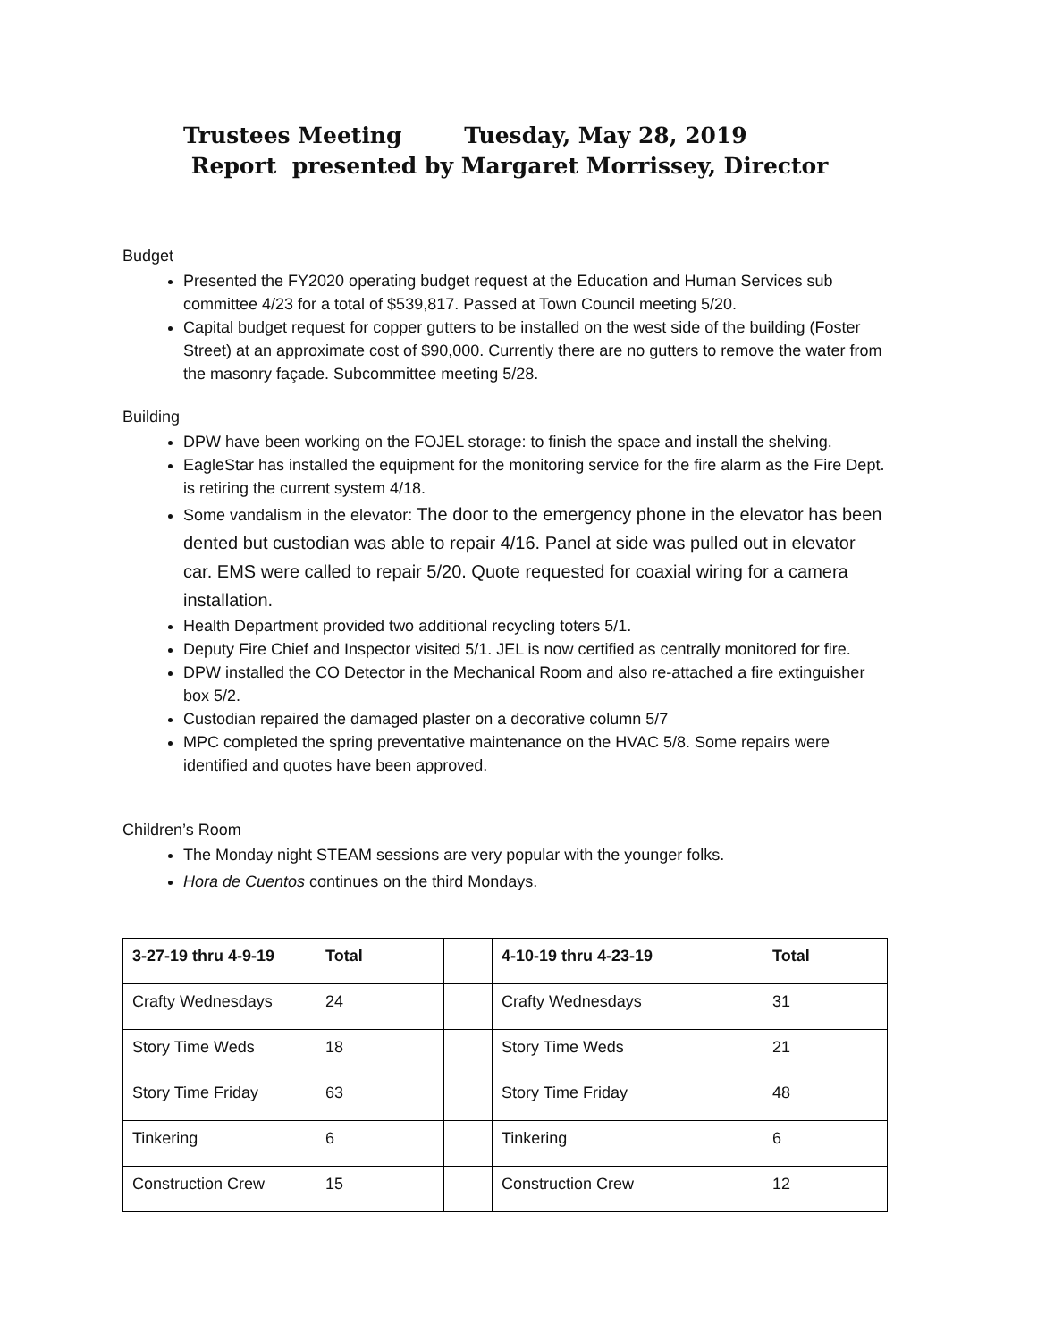Trustees Meeting Tuesday, May 28, 2019
Report presented by Margaret Morrissey, Director
Budget
Presented the FY2020 operating budget request at the Education and Human Services sub committee 4/23 for a total of $539,817. Passed at Town Council meeting 5/20.
Capital budget request for copper gutters to be installed on the west side of the building (Foster Street) at an approximate cost of $90,000. Currently there are no gutters to remove the water from the masonry façade. Subcommittee meeting 5/28.
Building
DPW have been working on the FOJEL storage: to finish the space and install the shelving.
EagleStar has installed the equipment for the monitoring service for the fire alarm as the Fire Dept. is retiring the current system 4/18.
Some vandalism in the elevator: The door to the emergency phone in the elevator has been dented but custodian was able to repair 4/16. Panel at side was pulled out in elevator car. EMS were called to repair 5/20. Quote requested for coaxial wiring for a camera installation.
Health Department provided two additional recycling toters 5/1.
Deputy Fire Chief and Inspector visited 5/1. JEL is now certified as centrally monitored for fire.
DPW installed the CO Detector in the Mechanical Room and also re-attached a fire extinguisher box 5/2.
Custodian repaired the damaged plaster on a decorative column 5/7
MPC completed the spring preventative maintenance on the HVAC 5/8. Some repairs were identified and quotes have been approved.
Children’s Room
The Monday night STEAM sessions are very popular with the younger folks.
Hora de Cuentos continues on the third Mondays.
| 3-27-19 thru 4-9-19 | Total | | 4-10-19 thru 4-23-19 | Total |
| --- | --- | --- | --- | --- |
| Crafty Wednesdays | 24 | | Crafty Wednesdays | 31 |
| Story Time Weds | 18 | | Story Time Weds | 21 |
| Story Time Friday | 63 | | Story Time Friday | 48 |
| Tinkering | 6 | | Tinkering | 6 |
| Construction Crew | 15 | | Construction Crew | 12 |